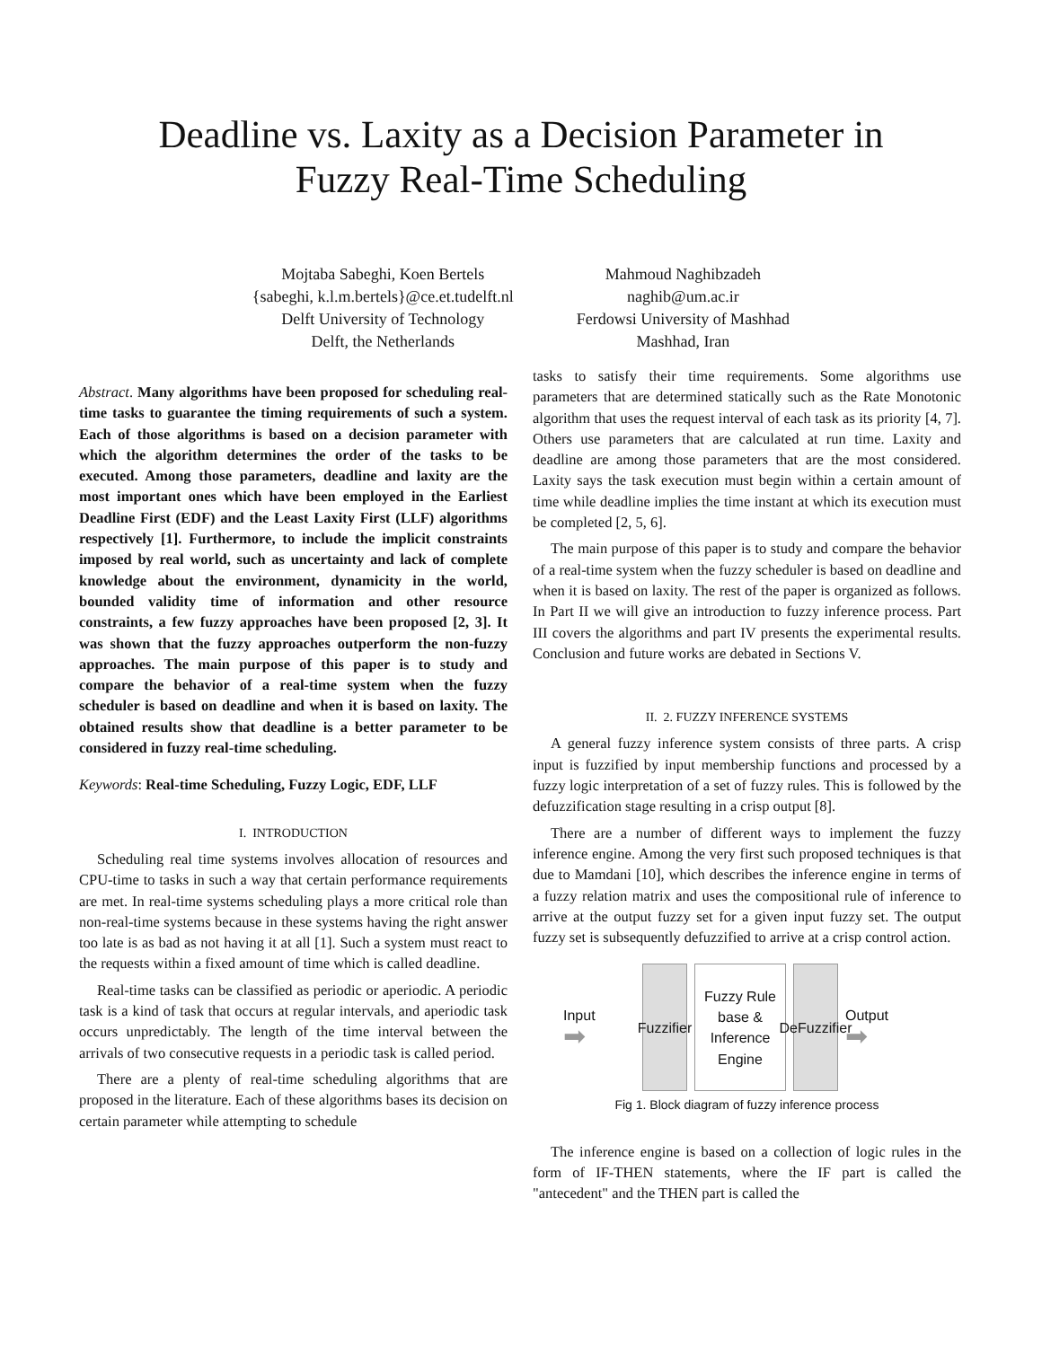Deadline vs. Laxity as a Decision Parameter in
Fuzzy Real-Time Scheduling
Mojtaba Sabeghi, Koen Bertels
{sabeghi, k.l.m.bertels}@ce.et.tudelft.nl
Delft University of Technology
Delft, the Netherlands
Mahmoud Naghibzadeh
naghib@um.ac.ir
Ferdowsi University of Mashhad
Mashhad, Iran
Abstract. Many algorithms have been proposed for scheduling real-time tasks to guarantee the timing requirements of such a system. Each of those algorithms is based on a decision parameter with which the algorithm determines the order of the tasks to be executed. Among those parameters, deadline and laxity are the most important ones which have been employed in the Earliest Deadline First (EDF) and the Least Laxity First (LLF) algorithms respectively [1]. Furthermore, to include the implicit constraints imposed by real world, such as uncertainty and lack of complete knowledge about the environment, dynamicity in the world, bounded validity time of information and other resource constraints, a few fuzzy approaches have been proposed [2, 3]. It was shown that the fuzzy approaches outperform the non-fuzzy approaches. The main purpose of this paper is to study and compare the behavior of a real-time system when the fuzzy scheduler is based on deadline and when it is based on laxity. The obtained results show that deadline is a better parameter to be considered in fuzzy real-time scheduling.
Keywords: Real-time Scheduling, Fuzzy Logic, EDF, LLF
I. INTRODUCTION
Scheduling real time systems involves allocation of resources and CPU-time to tasks in such a way that certain performance requirements are met. In real-time systems scheduling plays a more critical role than non-real-time systems because in these systems having the right answer too late is as bad as not having it at all [1]. Such a system must react to the requests within a fixed amount of time which is called deadline.
Real-time tasks can be classified as periodic or aperiodic. A periodic task is a kind of task that occurs at regular intervals, and aperiodic task occurs unpredictably. The length of the time interval between the arrivals of two consecutive requests in a periodic task is called period.
There are a plenty of real-time scheduling algorithms that are proposed in the literature. Each of these algorithms bases its decision on certain parameter while attempting to schedule
tasks to satisfy their time requirements. Some algorithms use parameters that are determined statically such as the Rate Monotonic algorithm that uses the request interval of each task as its priority [4, 7]. Others use parameters that are calculated at run time. Laxity and deadline are among those parameters that are the most considered. Laxity says the task execution must begin within a certain amount of time while deadline implies the time instant at which its execution must be completed [2, 5, 6].
The main purpose of this paper is to study and compare the behavior of a real-time system when the fuzzy scheduler is based on deadline and when it is based on laxity. The rest of the paper is organized as follows. In Part II we will give an introduction to fuzzy inference process. Part III covers the algorithms and part IV presents the experimental results. Conclusion and future works are debated in Sections V.
II. 2. FUZZY INFERENCE SYSTEMS
A general fuzzy inference system consists of three parts. A crisp input is fuzzified by input membership functions and processed by a fuzzy logic interpretation of a set of fuzzy rules. This is followed by the defuzzification stage resulting in a crisp output [8].
There are a number of different ways to implement the fuzzy inference engine. Among the very first such proposed techniques is that due to Mamdani [10], which describes the inference engine in terms of a fuzzy relation matrix and uses the compositional rule of inference to arrive at the output fuzzy set for a given input fuzzy set. The output fuzzy set is subsequently defuzzified to arrive at a crisp control action.
Input
➡
Fuzzifier
Fuzzy Rule base & Inference Engine
DeFuzzifier
Output
➡
Fig 1. Block diagram of fuzzy inference process
The inference engine is based on a collection of logic rules in the form of IF-THEN statements, where the IF part is called the "antecedent" and the THEN part is called the